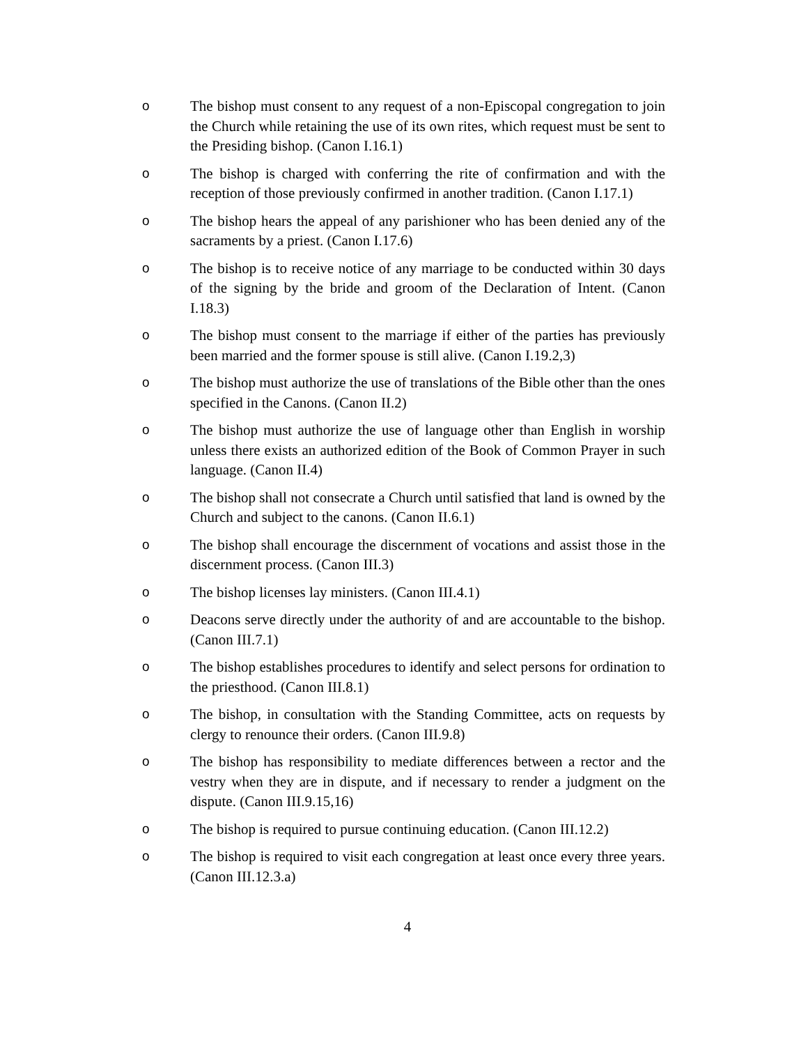o The bishop must consent to any request of a non-Episcopal congregation to join the Church while retaining the use of its own rites, which request must be sent to the Presiding bishop. (Canon I.16.1)
o The bishop is charged with conferring the rite of confirmation and with the reception of those previously confirmed in another tradition. (Canon I.17.1)
o The bishop hears the appeal of any parishioner who has been denied any of the sacraments by a priest. (Canon I.17.6)
o The bishop is to receive notice of any marriage to be conducted within 30 days of the signing by the bride and groom of the Declaration of Intent. (Canon I.18.3)
o The bishop must consent to the marriage if either of the parties has previously been married and the former spouse is still alive. (Canon I.19.2,3)
o The bishop must authorize the use of translations of the Bible other than the ones specified in the Canons. (Canon II.2)
o The bishop must authorize the use of language other than English in worship unless there exists an authorized edition of the Book of Common Prayer in such language. (Canon II.4)
o The bishop shall not consecrate a Church until satisfied that land is owned by the Church and subject to the canons. (Canon II.6.1)
o The bishop shall encourage the discernment of vocations and assist those in the discernment process. (Canon III.3)
o The bishop licenses lay ministers. (Canon III.4.1)
o Deacons serve directly under the authority of and are accountable to the bishop. (Canon III.7.1)
o The bishop establishes procedures to identify and select persons for ordination to the priesthood. (Canon III.8.1)
o The bishop, in consultation with the Standing Committee, acts on requests by clergy to renounce their orders. (Canon III.9.8)
o The bishop has responsibility to mediate differences between a rector and the vestry when they are in dispute, and if necessary to render a judgment on the dispute. (Canon III.9.15,16)
o The bishop is required to pursue continuing education. (Canon III.12.2)
o The bishop is required to visit each congregation at least once every three years. (Canon III.12.3.a)
4